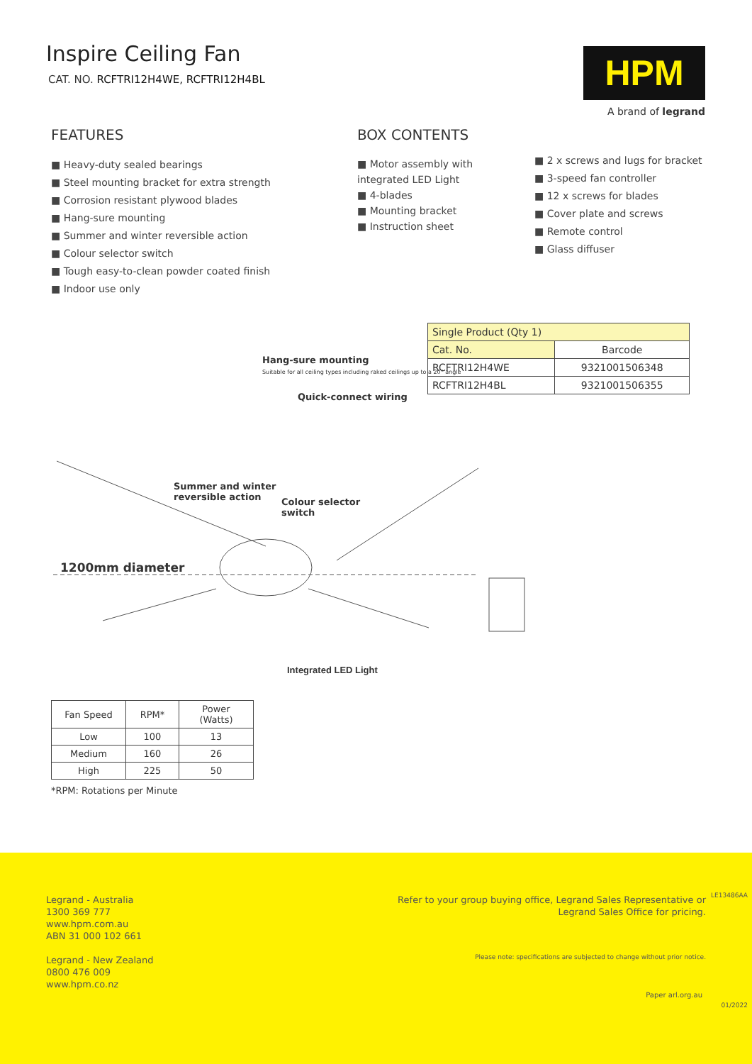Inspire Ceiling Fan
CAT. NO. RCFTRI12H4WE, RCFTRI12H4BL
HPM
A brand of legrand
FEATURES
■ Heavy-duty sealed bearings
■ Steel mounting bracket for extra strength
■ Corrosion resistant plywood blades
■ Hang-sure mounting
■ Summer and winter reversible action
■ Colour selector switch
■ Tough easy-to-clean powder coated finish
■ Indoor use only
BOX CONTENTS
■ Motor assembly with integrated LED Light
■ 4-blades
■ Mounting bracket
■ Instruction sheet
■ 2 x screws and lugs for bracket
■ 3-speed fan controller
■ 12 x screws for blades
■ Cover plate and screws
■ Remote control
■ Glass diffuser
| Single Product (Qty 1) | |
| --- | --- |
| Cat. No. | Barcode |
| RCFTRI12H4WE | 9321001506348 |
| RCFTRI12H4BL | 9321001506355 |
Hang-sure mounting
Suitable for all ceiling types including raked ceilings up to a 20° angle
Quick-connect wiring
Summer and winter
reversible action
Colour selector
switch
1200mm diameter
Integrated LED Light
| Fan Speed | RPM* | Power (Watts) |
| --- | --- | --- |
| Low | 100 | 13 |
| Medium | 160 | 26 |
| High | 225 | 50 |
*RPM: Rotations per Minute
Legrand - Australia
1300 369 777
www.hpm.com.au
ABN 31 000 102 661
Legrand - New Zealand
0800 476 009
www.hpm.co.nz
Refer to your group buying office, Legrand Sales Representative or
Legrand Sales Office for pricing.
Please note: specifications are subjected to change without prior notice.
LE13486AA
Paper arl.org.au
01/2022